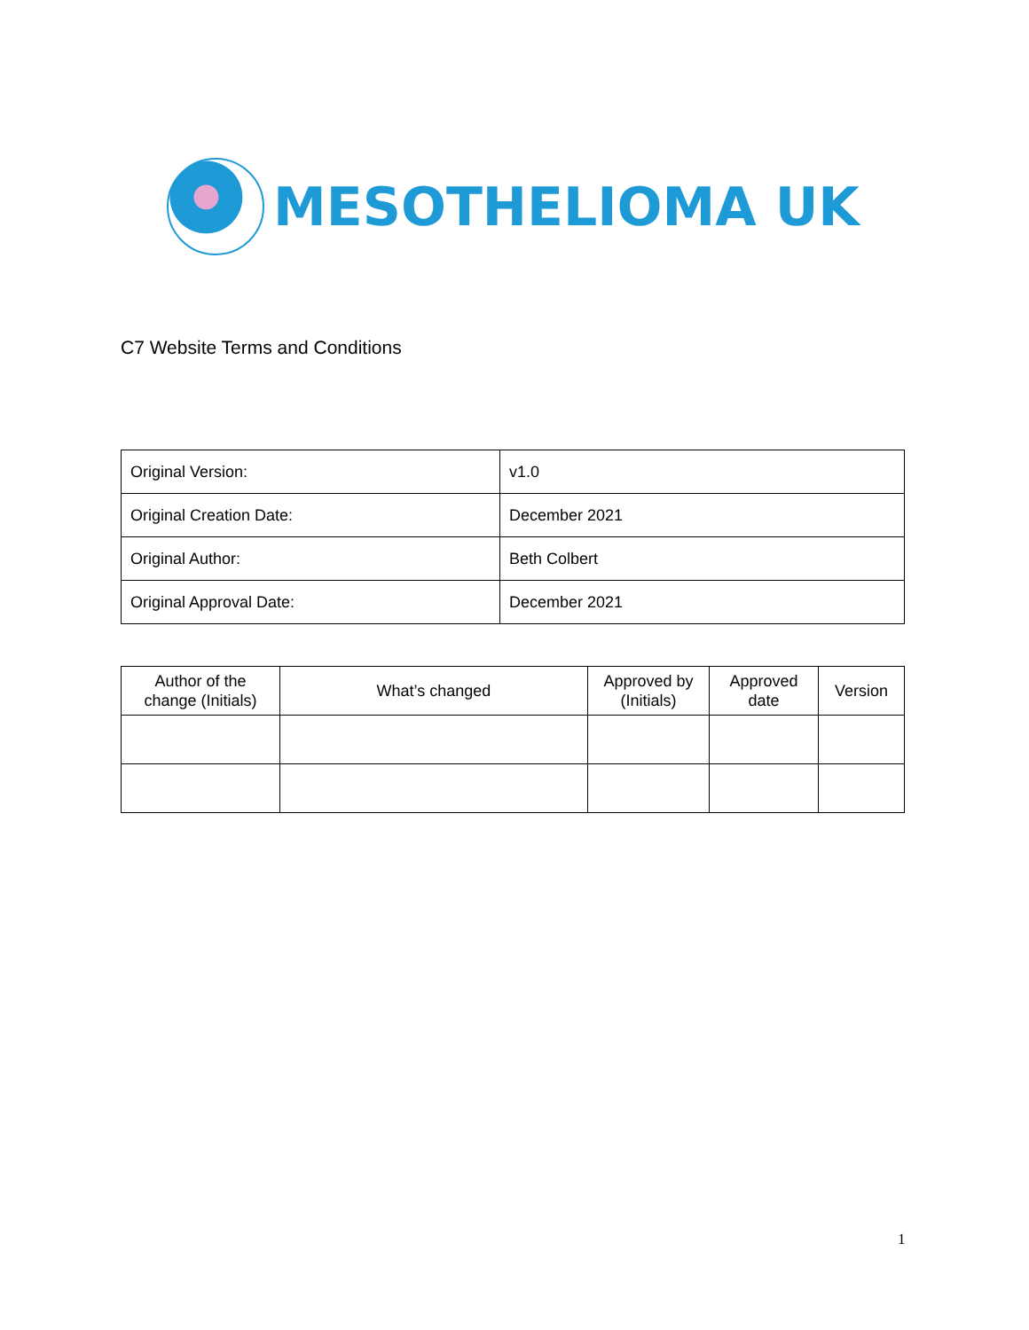MESOTHELIOMA UK
C7 Website Terms and Conditions
| Original Version: | v1.0 |
| Original Creation Date: | December 2021 |
| Original Author: | Beth Colbert |
| Original Approval Date: | December 2021 |
| Author of the change (Initials) | What’s changed | Approved by (Initials) | Approved date | Version |
| --- | --- | --- | --- | --- |
1